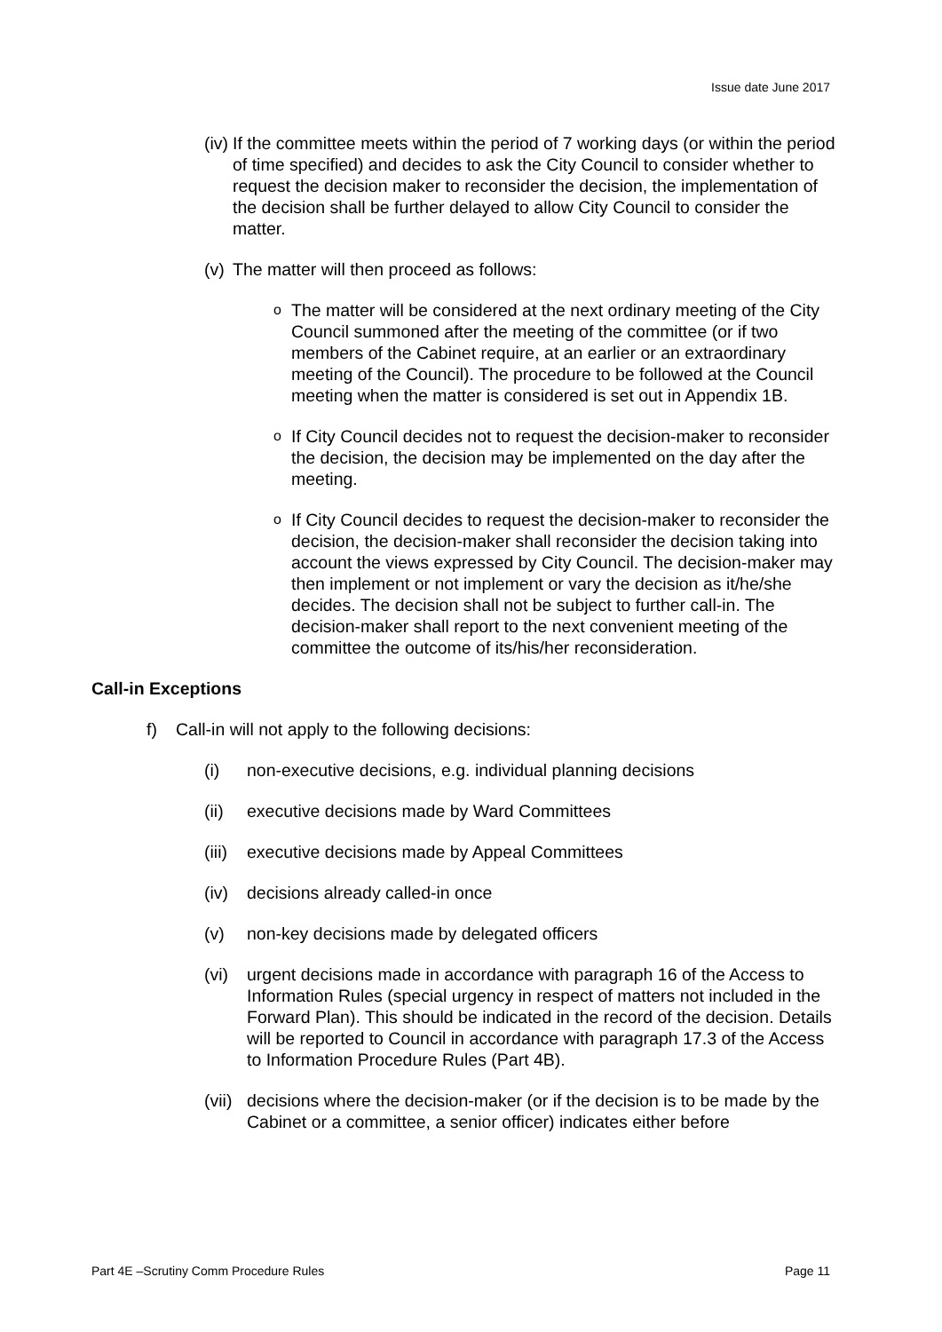Issue date June 2017
(iv) If the committee meets within the period of 7 working days (or within the period of time specified) and decides to ask the City Council to consider whether to request the decision maker to reconsider the decision, the implementation of the decision shall be further delayed to allow City Council to consider the matter.
(v) The matter will then proceed as follows:
o The matter will be considered at the next ordinary meeting of the City Council summoned after the meeting of the committee (or if two members of the Cabinet require, at an earlier or an extraordinary meeting of the Council). The procedure to be followed at the Council meeting when the matter is considered is set out in Appendix 1B.
o If City Council decides not to request the decision-maker to reconsider the decision, the decision may be implemented on the day after the meeting.
o If City Council decides to request the decision-maker to reconsider the decision, the decision-maker shall reconsider the decision taking into account the views expressed by City Council. The decision-maker may then implement or not implement or vary the decision as it/he/she decides. The decision shall not be subject to further call-in. The decision-maker shall report to the next convenient meeting of the committee the outcome of its/his/her reconsideration.
Call-in Exceptions
f) Call-in will not apply to the following decisions:
(i) non-executive decisions, e.g. individual planning decisions
(ii) executive decisions made by Ward Committees
(iii) executive decisions made by Appeal Committees
(iv) decisions already called-in once
(v) non-key decisions made by delegated officers
(vi) urgent decisions made in accordance with paragraph 16 of the Access to Information Rules (special urgency in respect of matters not included in the Forward Plan). This should be indicated in the record of the decision. Details will be reported to Council in accordance with paragraph 17.3 of the Access to Information Procedure Rules (Part 4B).
(vii) decisions where the decision-maker (or if the decision is to be made by the Cabinet or a committee, a senior officer) indicates either before
Part 4E –Scrutiny Comm Procedure Rules Page 11